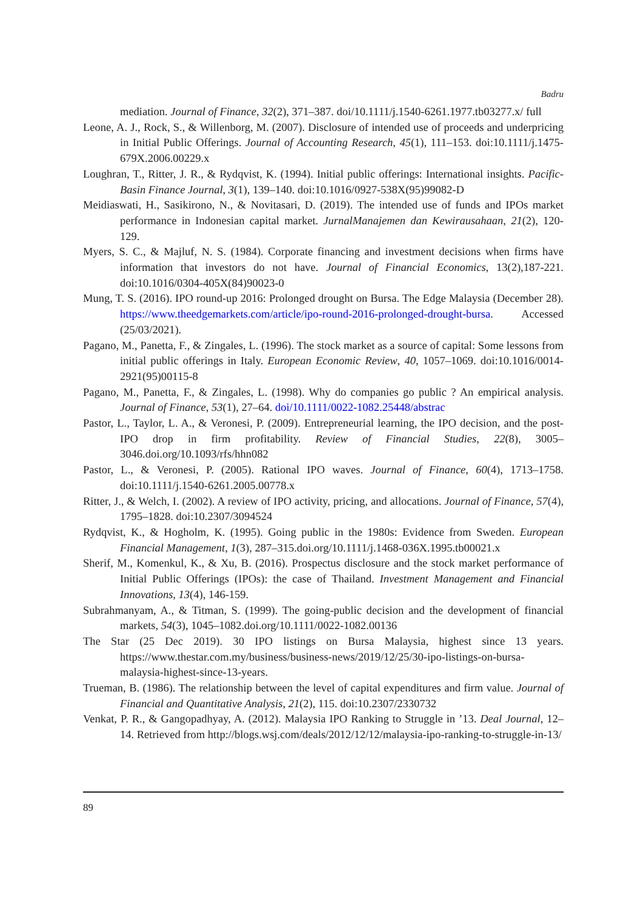Badru
mediation. Journal of Finance, 32(2), 371–387. doi/10.1111/j.1540-6261.1977.tb03277.x/ full
Leone, A. J., Rock, S., & Willenborg, M. (2007). Disclosure of intended use of proceeds and underpricing in Initial Public Offerings. Journal of Accounting Research, 45(1), 111–153. doi:10.1111/j.1475-679X.2006.00229.x
Loughran, T., Ritter, J. R., & Rydqvist, K. (1994). Initial public offerings: International insights. Pacific-Basin Finance Journal, 3(1), 139–140. doi:10.1016/0927-538X(95)99082-D
Meidiaswati, H., Sasikirono, N., & Novitasari, D. (2019). The intended use of funds and IPOs market performance in Indonesian capital market. JurnalManajemen dan Kewirausahaan, 21(2), 120-129.
Myers, S. C., & Majluf, N. S. (1984). Corporate financing and investment decisions when firms have information that investors do not have. Journal of Financial Economics, 13(2),187-221. doi:10.1016/0304-405X(84)90023-0
Mung, T. S. (2016). IPO round-up 2016: Prolonged drought on Bursa. The Edge Malaysia (December 28). https://www.theedgemarkets.com/article/ipo-round-2016-prolonged-drought-bursa. Accessed (25/03/2021).
Pagano, M., Panetta, F., & Zingales, L. (1996). The stock market as a source of capital: Some lessons from initial public offerings in Italy. European Economic Review, 40, 1057–1069. doi:10.1016/0014-2921(95)00115-8
Pagano, M., Panetta, F., & Zingales, L. (1998). Why do companies go public ? An empirical analysis. Journal of Finance, 53(1), 27–64. doi/10.1111/0022-1082.25448/abstrac
Pastor, L., Taylor, L. A., & Veronesi, P. (2009). Entrepreneurial learning, the IPO decision, and the post-IPO drop in firm profitability. Review of Financial Studies, 22(8), 3005–3046.doi.org/10.1093/rfs/hhn082
Pastor, L., & Veronesi, P. (2005). Rational IPO waves. Journal of Finance, 60(4), 1713–1758. doi:10.1111/j.1540-6261.2005.00778.x
Ritter, J., & Welch, I. (2002). A review of IPO activity, pricing, and allocations. Journal of Finance, 57(4), 1795–1828. doi:10.2307/3094524
Rydqvist, K., & Hogholm, K. (1995). Going public in the 1980s: Evidence from Sweden. European Financial Management, 1(3), 287–315.doi.org/10.1111/j.1468-036X.1995.tb00021.x
Sherif, M., Komenkul, K., & Xu, B. (2016). Prospectus disclosure and the stock market performance of Initial Public Offerings (IPOs): the case of Thailand. Investment Management and Financial Innovations, 13(4), 146-159.
Subrahmanyam, A., & Titman, S. (1999). The going-public decision and the development of financial markets, 54(3), 1045–1082.doi.org/10.1111/0022-1082.00136
The Star (25 Dec 2019). 30 IPO listings on Bursa Malaysia, highest since 13 years. https://www.thestar.com.my/business/business-news/2019/12/25/30-ipo-listings-on-bursa-malaysia-highest-since-13-years.
Trueman, B. (1986). The relationship between the level of capital expenditures and firm value. Journal of Financial and Quantitative Analysis, 21(2), 115. doi:10.2307/2330732
Venkat, P. R., & Gangopadhyay, A. (2012). Malaysia IPO Ranking to Struggle in ’13. Deal Journal, 12–14. Retrieved from http://blogs.wsj.com/deals/2012/12/12/malaysia-ipo-ranking-to-struggle-in-13/
89